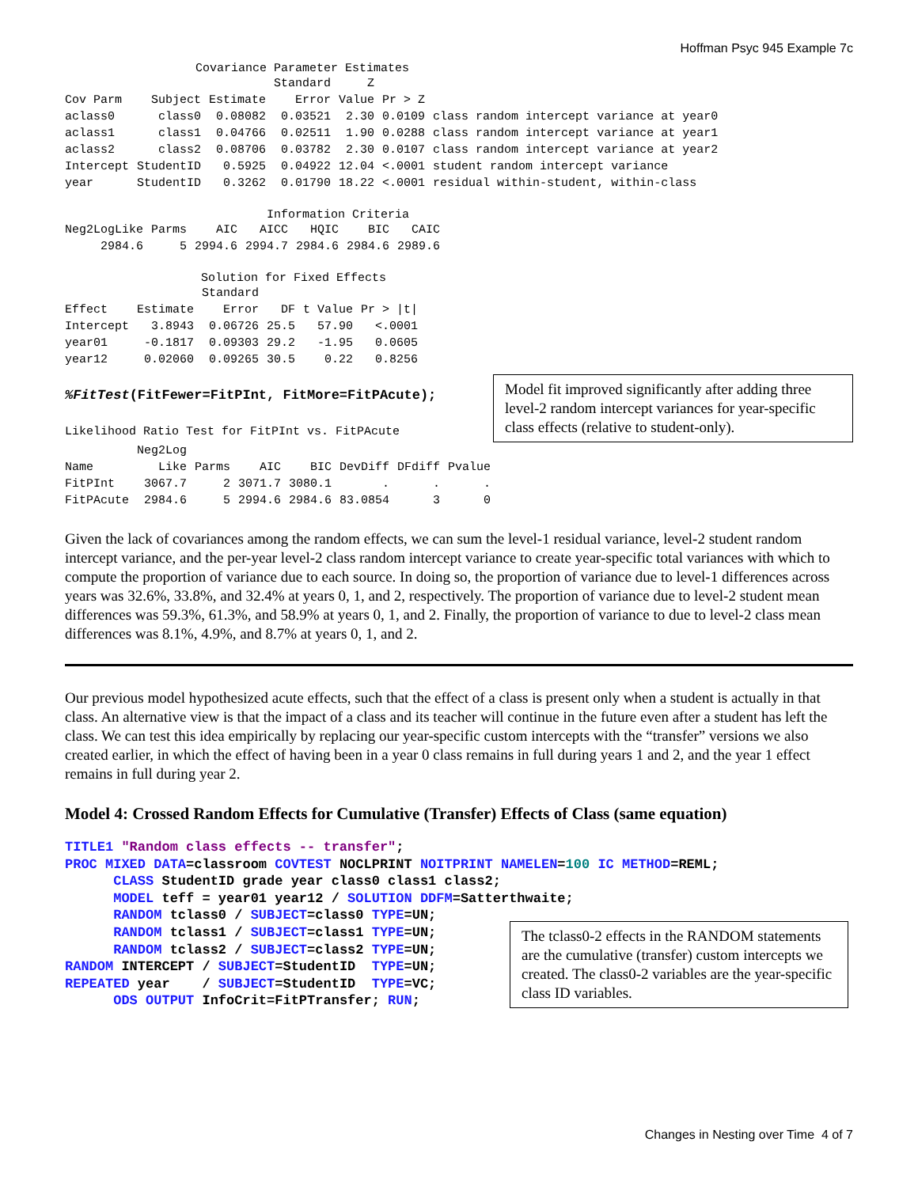Hoffman Psyc 945 Example 7c
Covariance Parameter Estimates
| | | | Standard | Z | | |
| --- | --- | --- | --- | --- | --- | --- |
| Cov Parm | Subject | Estimate | Error | Value | Pr > Z | |
| aclass0 | class0 | 0.08082 | 0.03521 | 2.30 | 0.0109 | class random intercept variance at year0 |
| aclass1 | class1 | 0.04766 | 0.02511 | 1.90 | 0.0288 | class random intercept variance at year1 |
| aclass2 | class2 | 0.08706 | 0.03782 | 2.30 | 0.0107 | class random intercept variance at year2 |
| Intercept | StudentID | 0.5925 | 0.04922 | 12.04 | <.0001 | student random intercept variance |
| year | StudentID | 0.3262 | 0.01790 | 18.22 | <.0001 | residual within-student, within-class |
Information Criteria
| Neg2LogLike | Parms | AIC | AICC | HQIC | BIC | CAIC |
| --- | --- | --- | --- | --- | --- | --- |
| 2984.6 | 5 | 2994.6 | 2994.7 | 2984.6 | 2984.6 | 2989.6 |
Solution for Fixed Effects
| | | Standard | | | |
| --- | --- | --- | --- | --- | --- |
| Effect | Estimate | Error | DF | t Value | Pr > /t/ |
| Intercept | 3.8943 | 0.06726 | 25.5 | 57.90 | <.0001 |
| year01 | -0.1817 | 0.09303 | 29.2 | -1.95 | 0.0605 |
| year12 | 0.02060 | 0.09265 | 30.5 | 0.22 | 0.8256 |
%FitTest(FitFewer=FitPInt, FitMore=FitPAcute);
Likelihood Ratio Test for FitPInt vs. FitPAcute
Model fit improved significantly after adding three level-2 random intercept variances for year-specific class effects (relative to student-only).
| | Neg2Log | | | | | | |
| --- | --- | --- | --- | --- | --- | --- | --- |
| Name | Like | Parms | AIC | BIC | DevDiff | DFdiff | Pvalue |
| FitPInt | 3067.7 | 2 | 3071.7 | 3080.1 | . | . | . |
| FitPAcute | 2984.6 | 5 | 2994.6 | 2984.6 | 83.0854 | 3 | 0 |
Given the lack of covariances among the random effects, we can sum the level-1 residual variance, level-2 student random intercept variance, and the per-year level-2 class random intercept variance to create year-specific total variances with which to compute the proportion of variance due to each source. In doing so, the proportion of variance due to level-1 differences across years was 32.6%, 33.8%, and 32.4% at years 0, 1, and 2, respectively. The proportion of variance due to level-2 student mean differences was 59.3%, 61.3%, and 58.9% at years 0, 1, and 2. Finally, the proportion of variance to due to level-2 class mean differences was 8.1%, 4.9%, and 8.7% at years 0, 1, and 2.
Our previous model hypothesized acute effects, such that the effect of a class is present only when a student is actually in that class. An alternative view is that the impact of a class and its teacher will continue in the future even after a student has left the class. We can test this idea empirically by replacing our year-specific custom intercepts with the “transfer” versions we also created earlier, in which the effect of having been in a year 0 class remains in full during years 1 and 2, and the year 1 effect remains in full during year 2.
Model 4: Crossed Random Effects for Cumulative (Transfer) Effects of Class (same equation)
TITLE1 "Random class effects -- transfer"; PROC MIXED DATA=classroom COVTEST NOCLPRINT NOITPRINT NAMELEN=100 IC METHOD=REML; CLASS StudentID grade year class0 class1 class2; MODEL teff = year01 year12 / SOLUTION DDFM=Satterthwaite; RANDOM tclass0 / SUBJECT=class0 TYPE=UN; RANDOM tclass1 / SUBJECT=class1 TYPE=UN; RANDOM tclass2 / SUBJECT=class2 TYPE=UN; RANDOM INTERCEPT / SUBJECT=StudentID TYPE=UN; REPEATED year / SUBJECT=StudentID TYPE=VC; ODS OUTPUT InfoCrit=FitPTransfer; RUN;
The tclass0-2 effects in the RANDOM statements are the cumulative (transfer) custom intercepts we created. The class0-2 variables are the year-specific class ID variables.
Changes in Nesting over Time 4 of 7